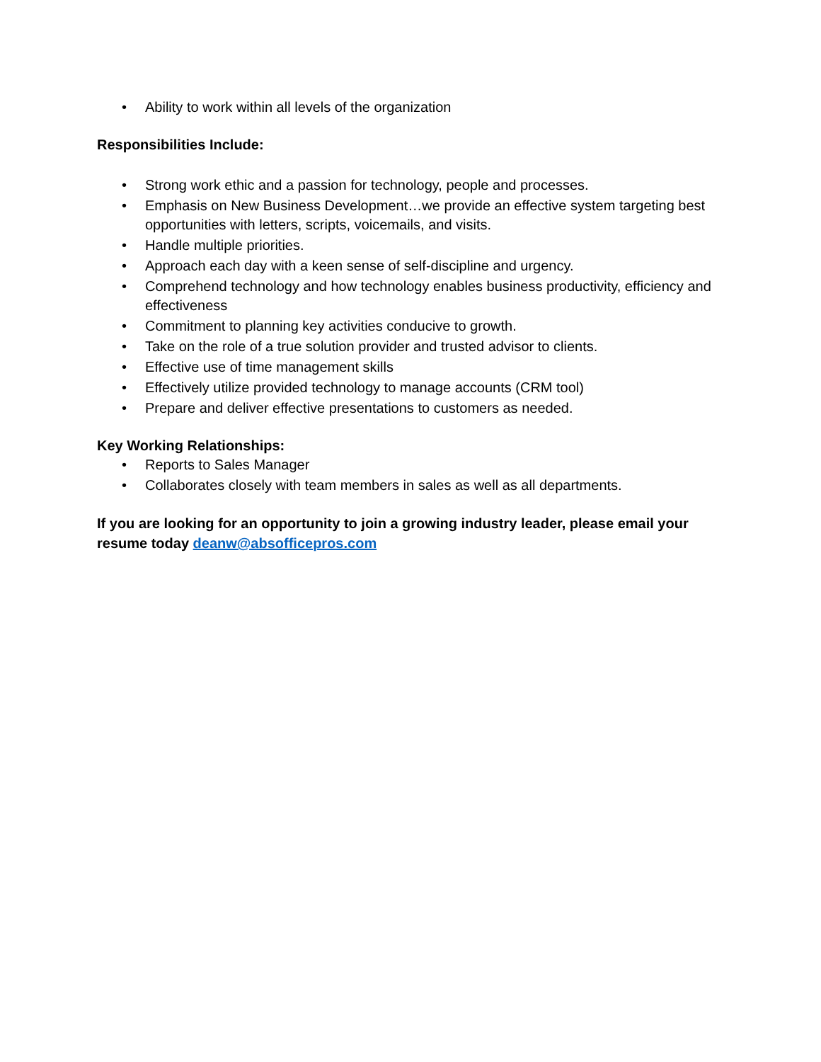• Ability to work within all levels of the organization
Responsibilities Include:
• Strong work ethic and a passion for technology, people and processes.
• Emphasis on New Business Development…we provide an effective system targeting best opportunities with letters, scripts, voicemails, and visits.
• Handle multiple priorities.
• Approach each day with a keen sense of self-discipline and urgency.
• Comprehend technology and how technology enables business productivity, efficiency and effectiveness
• Commitment to planning key activities conducive to growth.
• Take on the role of a true solution provider and trusted advisor to clients.
• Effective use of time management skills
• Effectively utilize provided technology to manage accounts (CRM tool)
• Prepare and deliver effective presentations to customers as needed.
Key Working Relationships:
• Reports to Sales Manager
• Collaborates closely with team members in sales as well as all departments.
If you are looking for an opportunity to join a growing industry leader, please email your resume today deanw@absofficepros.com